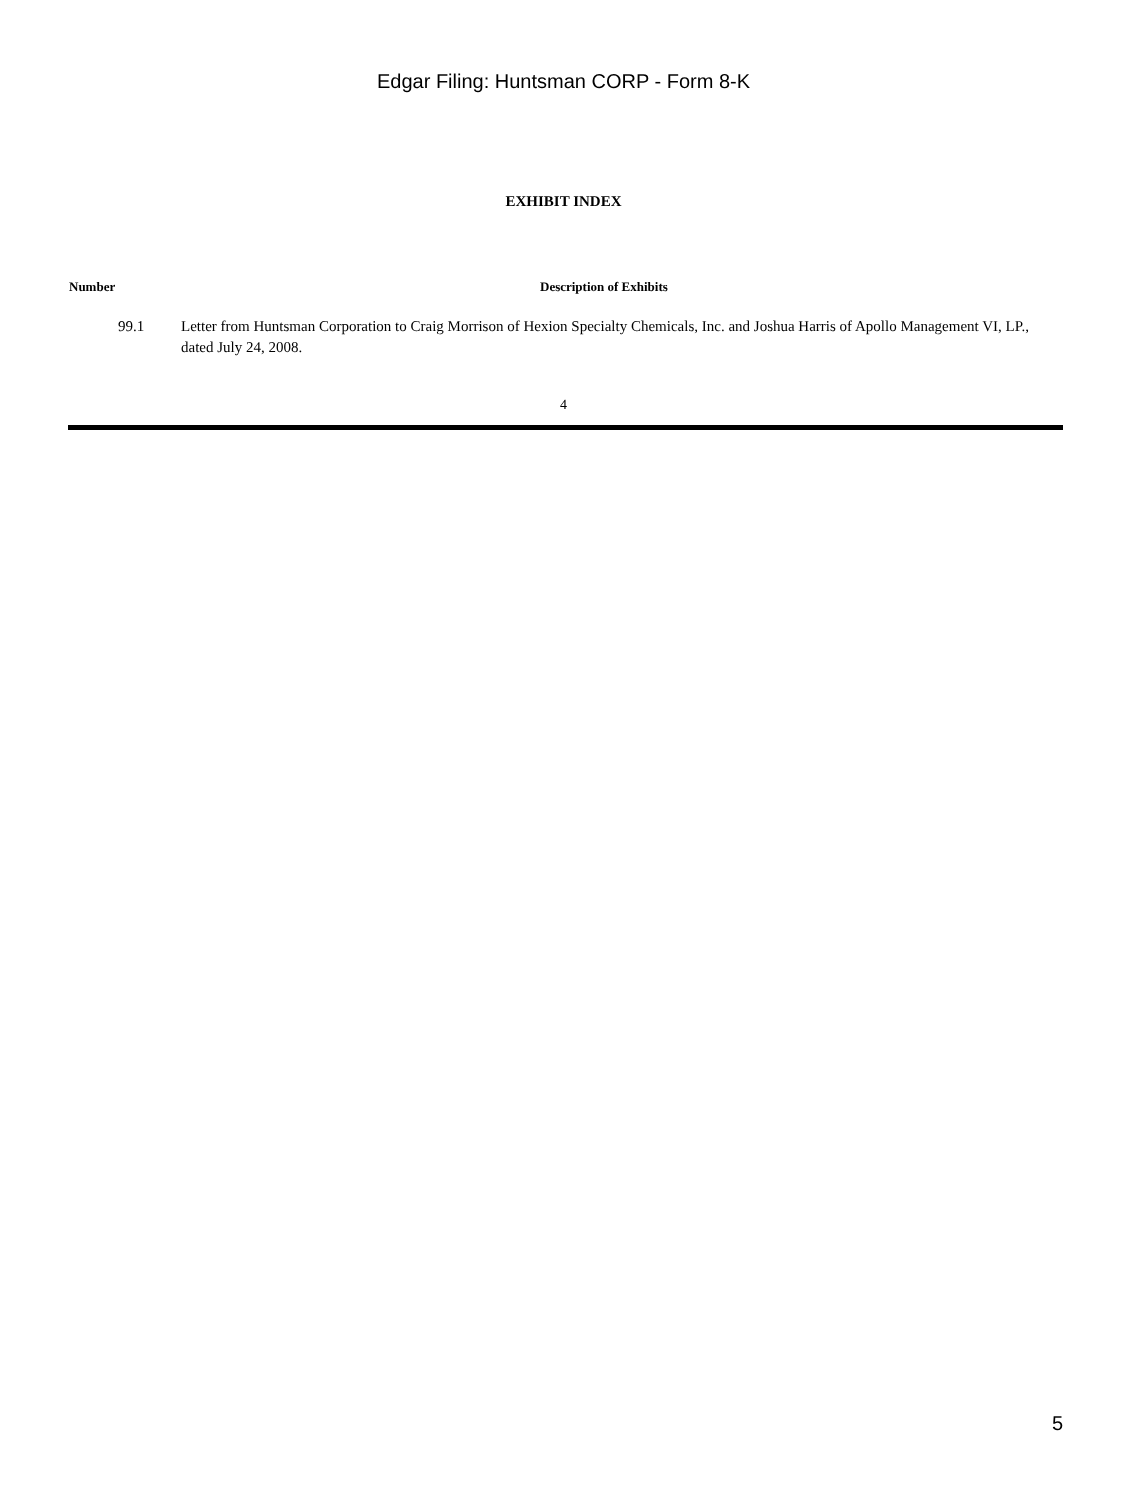Edgar Filing: Huntsman CORP - Form 8-K
EXHIBIT INDEX
| Number | Description of Exhibits |
| --- | --- |
| 99.1 | Letter from Huntsman Corporation to Craig Morrison of Hexion Specialty Chemicals, Inc. and Joshua Harris of Apollo Management VI, LP., dated July 24, 2008. |
4
5